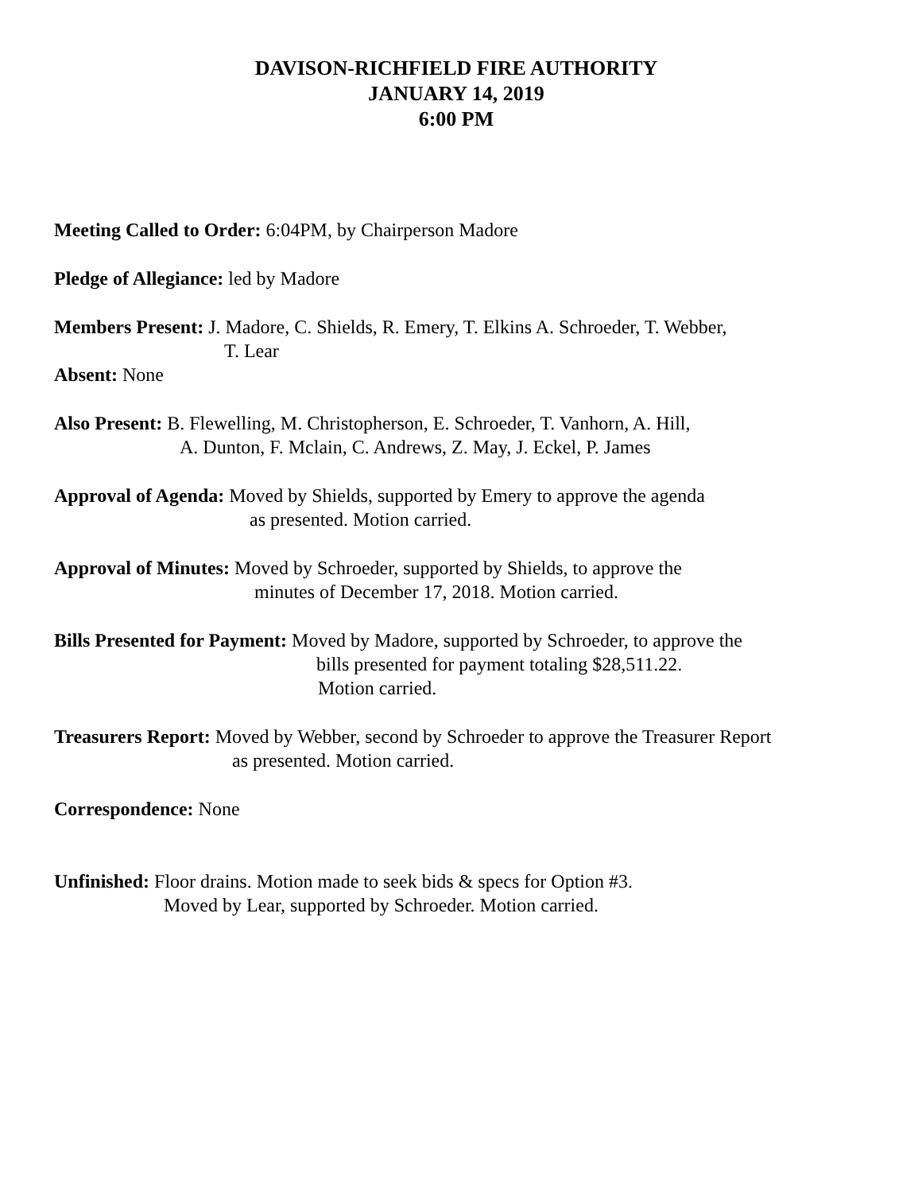DAVISON-RICHFIELD FIRE AUTHORITY
JANUARY 14, 2019
6:00 PM
Meeting Called to Order: 6:04PM, by Chairperson Madore
Pledge of Allegiance: led by Madore
Members Present: J. Madore, C. Shields, R. Emery, T. Elkins A. Schroeder, T. Webber,
T. Lear
Absent: None
Also Present: B. Flewelling, M. Christopherson, E. Schroeder, T. Vanhorn, A. Hill,
A. Dunton, F. Mclain, C. Andrews, Z. May, J. Eckel, P. James
Approval of Agenda: Moved by Shields, supported by Emery to approve the agenda
as presented. Motion carried.
Approval of Minutes: Moved by Schroeder, supported by Shields, to approve the
minutes of December 17, 2018. Motion carried.
Bills Presented for Payment: Moved by Madore, supported by Schroeder, to approve the
bills presented for payment totaling $28,511.22.
Motion carried.
Treasurers Report: Moved by Webber, second by Schroeder to approve the Treasurer Report
as presented. Motion carried.
Correspondence: None
Unfinished: Floor drains. Motion made to seek bids & specs for Option #3.
Moved by Lear, supported by Schroeder. Motion carried.